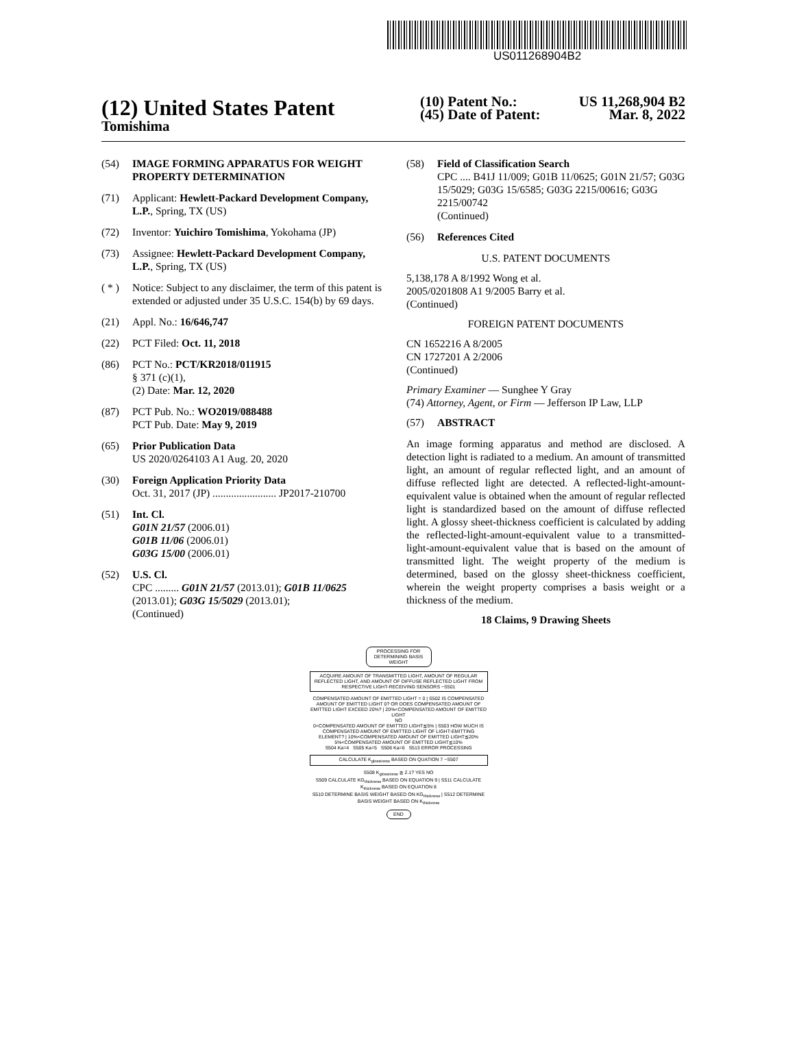US011268904B2
(12) United States Patent
Tomishima
(10) Patent No.: US 11,268,904 B2
(45) Date of Patent: Mar. 8, 2022
(54) IMAGE FORMING APPARATUS FOR WEIGHT PROPERTY DETERMINATION
(71) Applicant: Hewlett-Packard Development Company, L.P., Spring, TX (US)
(72) Inventor: Yuichiro Tomishima, Yokohama (JP)
(73) Assignee: Hewlett-Packard Development Company, L.P., Spring, TX (US)
( * ) Notice: Subject to any disclaimer, the term of this patent is extended or adjusted under 35 U.S.C. 154(b) by 69 days.
(21) Appl. No.: 16/646,747
(22) PCT Filed: Oct. 11, 2018
(86) PCT No.: PCT/KR2018/011915
§ 371 (c)(1),
(2) Date: Mar. 12, 2020
(87) PCT Pub. No.: WO2019/088488
PCT Pub. Date: May 9, 2019
(65) Prior Publication Data
US 2020/0264103 A1 Aug. 20, 2020
(30) Foreign Application Priority Data
Oct. 31, 2017 (JP) ........................ JP2017-210700
(51) Int. Cl.
G01N 21/57 (2006.01)
G01B 11/06 (2006.01)
G03G 15/00 (2006.01)
(52) U.S. Cl.
CPC ......... G01N 21/57 (2013.01); G01B 11/0625 (2013.01); G03G 15/5029 (2013.01);
(Continued)
(58) Field of Classification Search
CPC .... B41J 11/009; G01B 11/0625; G01N 21/57; G03G 15/5029; G03G 15/6585; G03G 2215/00616; G03G 2215/00742
(Continued)
(56) References Cited
U.S. PATENT DOCUMENTS
5,138,178 A 8/1992 Wong et al.
2005/0201808 A1 9/2005 Barry et al.
(Continued)
FOREIGN PATENT DOCUMENTS
CN 1652216 A 8/2005
CN 1727201 A 2/2006
(Continued)
Primary Examiner — Sunghee Y Gray
(74) Attorney, Agent, or Firm — Jefferson IP Law, LLP
(57) ABSTRACT
An image forming apparatus and method are disclosed. A detection light is radiated to a medium. An amount of transmitted light, an amount of regular reflected light, and an amount of diffuse reflected light are detected. A reflected-light-amount-equivalent value is obtained when the amount of regular reflected light is standardized based on the amount of diffuse reflected light. A glossy sheet-thickness coefficient is calculated by adding the reflected-light-amount-equivalent value to a transmitted-light-amount-equivalent value that is based on the amount of transmitted light. The weight property of the medium is determined, based on the glossy sheet-thickness coefficient, wherein the weight property comprises a basis weight or a thickness of the medium.
18 Claims, 9 Drawing Sheets
PROCESSING FOR DETERMINING BASIS WEIGHT
ACQUIRE AMOUNT OF TRANSMITTED LIGHT, AMOUNT OF REGULAR REFLECTED LIGHT, AND AMOUNT OF DIFFUSE REFLECTED LIGHT FROM RESPECTIVE LIGHT-RECEIVING SENSORS ~S501
COMPENSATED AMOUNT OF EMITTED LIGHT = 0 | S502 IS COMPENSATED AMOUNT OF EMITTED LIGHT 0? OR DOES COMPENSATED AMOUNT OF EMITTED LIGHT EXCEED 20%? | 20%<COMPENSATED AMOUNT OF EMITTED LIGHT
NO
0<COMPENSATED AMOUNT OF EMITTED LIGHT≦5% | S503 HOW MUCH IS COMPENSATED AMOUNT OF EMITTED LIGHT OF LIGHT-EMITTING ELEMENT? | 10%<COMPENSATED AMOUNT OF EMITTED LIGHT≦20%
5%<COMPENSATED AMOUNT OF EMITTED LIGHT≦10%
S504 Ka=4 S505 Ka=5 S506 Ka=6 S513 ERROR PROCESSING
CALCULATE K<sub>glossiness</sub> BASED ON QUATION 7 ~S507
S508 K<sub>glossiness</sub> ≧ 2.1? YES NO
S509 CALCULATE KG<sub>thickness</sub> BASED ON EQUATION 9 | S511 CALCULATE K<sub>thickness</sub> BASED ON EQUATION 8
S510 DETERMINE BASIS WEIGHT BASED ON KG<sub>thickness</sub> | S512 DETERMINE BASIS WEIGHT BASED ON K<sub>thickness</sub>
END